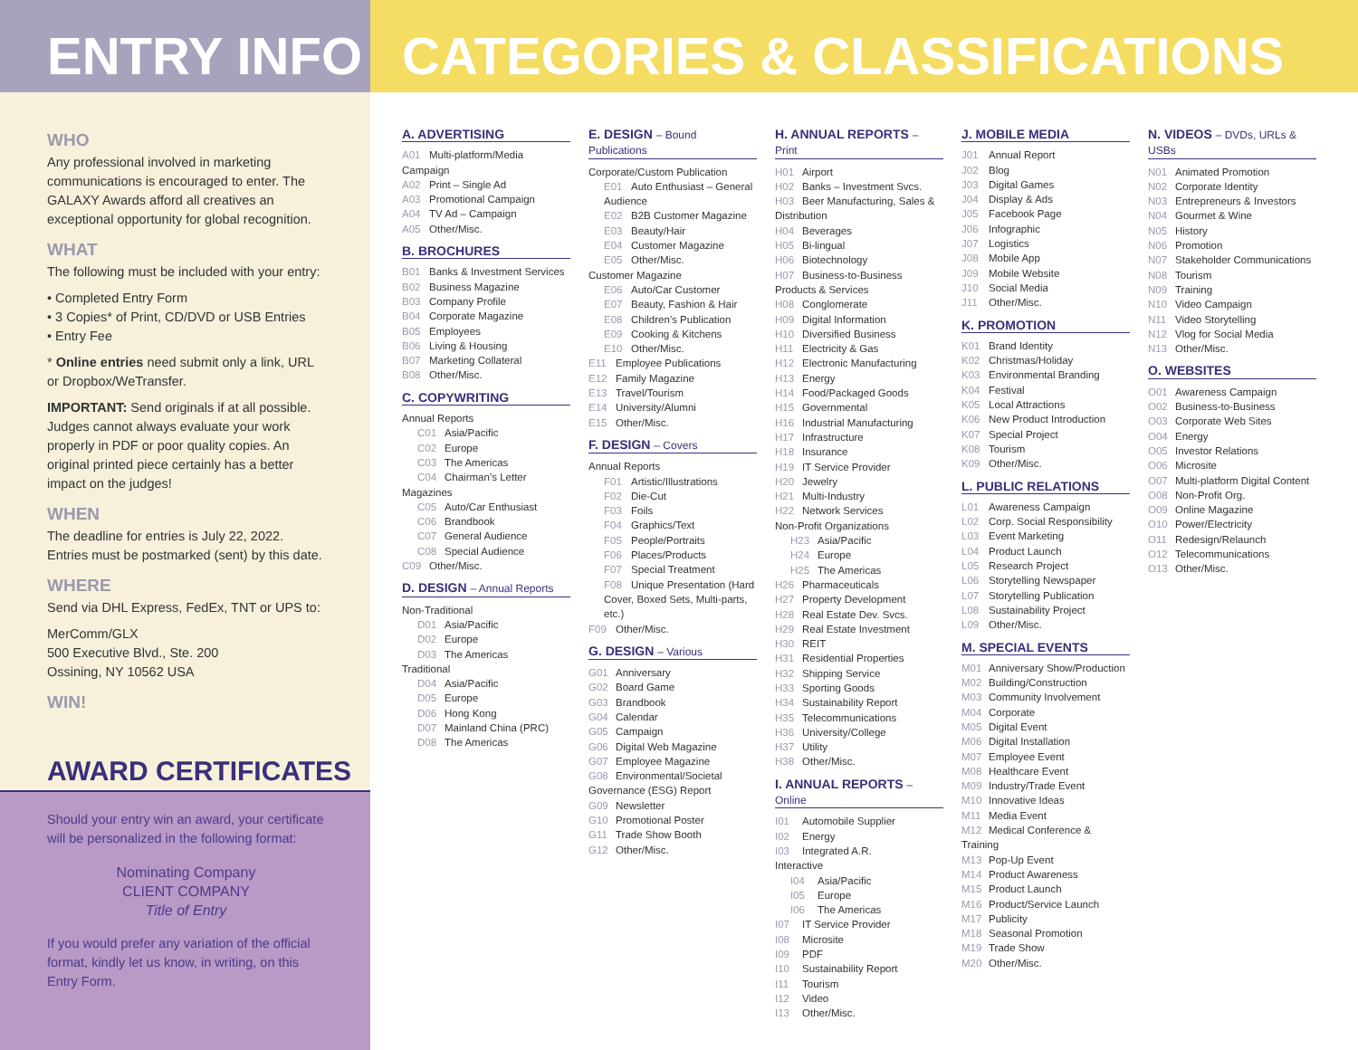ENTRY INFO
WHO
Any professional involved in marketing communications is encouraged to enter. The GALAXY Awards afford all creatives an exceptional opportunity for global recognition.
WHAT
The following must be included with your entry:
• Completed Entry Form
• 3 Copies* of Print, CD/DVD or USB Entries
• Entry Fee
* Online entries need submit only a link, URL or Dropbox/WeTransfer.
IMPORTANT: Send originals if at all possible. Judges cannot always evaluate your work properly in PDF or poor quality copies. An original printed piece certainly has a better impact on the judges!
WHEN
The deadline for entries is July 22, 2022. Entries must be postmarked (sent) by this date.
WHERE
Send via DHL Express, FedEx, TNT or UPS to:
MerComm/GLX
500 Executive Blvd., Ste. 200
Ossining, NY 10562 USA
WIN!
AWARD CERTIFICATES
Should your entry win an award, your certificate will be personalized in the following format:
Nominating Company
CLIENT COMPANY
Title of Entry
If you would prefer any variation of the official format, kindly let us know, in writing, on this Entry Form.
CATEGORIES & CLASSIFICATIONS
A. ADVERTISING
A01 Multi-platform/Media Campaign
A02 Print – Single Ad
A03 Promotional Campaign
A04 TV Ad – Campaign
A05 Other/Misc.
B. BROCHURES
B01 Banks & Investment Services
B02 Business Magazine
B03 Company Profile
B04 Corporate Magazine
B05 Employees
B06 Living & Housing
B07 Marketing Collateral
B08 Other/Misc.
C. COPYWRITING
Annual Reports
C01 Asia/Pacific
C02 Europe
C03 The Americas
C04 Chairman’s Letter
Magazines
C05 Auto/Car Enthusiast
C06 Brandbook
C07 General Audience
C08 Special Audience
C09 Other/Misc.
D. DESIGN – Annual Reports
Non-Traditional
D01 Asia/Pacific
D02 Europe
D03 The Americas
Traditional
D04 Asia/Pacific
D05 Europe
D06 Hong Kong
D07 Mainland China (PRC)
D08 The Americas
E. DESIGN – Bound Publications
Corporate/Custom Publication
E01 Auto Enthusiast – General Audience
E02 B2B Customer Magazine
E03 Beauty/Hair
E04 Customer Magazine
E05 Other/Misc.
Customer Magazine
E06 Auto/Car Customer
E07 Beauty, Fashion & Hair
E08 Children’s Publication
E09 Cooking & Kitchens
E10 Other/Misc.
E11 Employee Publications
E12 Family Magazine
E13 Travel/Tourism
E14 University/Alumni
E15 Other/Misc.
F. DESIGN – Covers
Annual Reports
F01 Artistic/Illustrations
F02 Die-Cut
F03 Foils
F04 Graphics/Text
F05 People/Portraits
F06 Places/Products
F07 Special Treatment
F08 Unique Presentation (Hard Cover, Boxed Sets, Multi-parts, etc.)
F09 Other/Misc.
G. DESIGN – Various
G01 Anniversary
G02 Board Game
G03 Brandbook
G04 Calendar
G05 Campaign
G06 Digital Web Magazine
G07 Employee Magazine
G08 Environmental/Societal Governance (ESG) Report
G09 Newsletter
G10 Promotional Poster
G11 Trade Show Booth
G12 Other/Misc.
H. ANNUAL REPORTS – Print
H01 Airport
H02 Banks – Investment Svcs.
H03 Beer Manufacturing, Sales & Distribution
H04 Beverages
H05 Bi-lingual
H06 Biotechnology
H07 Business-to-Business Products & Services
H08 Conglomerate
H09 Digital Information
H10 Diversified Business
H11 Electricity & Gas
H12 Electronic Manufacturing
H13 Energy
H14 Food/Packaged Goods
H15 Governmental
H16 Industrial Manufacturing
H17 Infrastructure
H18 Insurance
H19 IT Service Provider
H20 Jewelry
H21 Multi-Industry
H22 Network Services
Non-Profit Organizations
H23 Asia/Pacific
H24 Europe
H25 The Americas
H26 Pharmaceuticals
H27 Property Development
H28 Real Estate Dev. Svcs.
H29 Real Estate Investment
H30 REIT
H31 Residential Properties
H32 Shipping Service
H33 Sporting Goods
H34 Sustainability Report
H35 Telecommunications
H36 University/College
H37 Utility
H38 Other/Misc.
I. ANNUAL REPORTS – Online
I01 Automobile Supplier
I02 Energy
I03 Integrated A.R.
Interactive
I04 Asia/Pacific
I05 Europe
I06 The Americas
I07 IT Service Provider
I08 Microsite
I09 PDF
I10 Sustainability Report
I11 Tourism
I12 Video
I13 Other/Misc.
J. MOBILE MEDIA
J01 Annual Report
J02 Blog
J03 Digital Games
J04 Display & Ads
J05 Facebook Page
J06 Infographic
J07 Logistics
J08 Mobile App
J09 Mobile Website
J10 Social Media
J11 Other/Misc.
K. PROMOTION
K01 Brand Identity
K02 Christmas/Holiday
K03 Environmental Branding
K04 Festival
K05 Local Attractions
K06 New Product Introduction
K07 Special Project
K08 Tourism
K09 Other/Misc.
L. PUBLIC RELATIONS
L01 Awareness Campaign
L02 Corp. Social Responsibility
L03 Event Marketing
L04 Product Launch
L05 Research Project
L06 Storytelling Newspaper
L07 Storytelling Publication
L08 Sustainability Project
L09 Other/Misc.
M. SPECIAL EVENTS
M01 Anniversary Show/Production
M02 Building/Construction
M03 Community Involvement
M04 Corporate
M05 Digital Event
M06 Digital Installation
M07 Employee Event
M08 Healthcare Event
M09 Industry/Trade Event
M10 Innovative Ideas
M11 Media Event
M12 Medical Conference & Training
M13 Pop-Up Event
M14 Product Awareness
M15 Product Launch
M16 Product/Service Launch
M17 Publicity
M18 Seasonal Promotion
M19 Trade Show
M20 Other/Misc.
N. VIDEOS – DVDs, URLs & USBs
N01 Animated Promotion
N02 Corporate Identity
N03 Entrepreneurs & Investors
N04 Gourmet & Wine
N05 History
N06 Promotion
N07 Stakeholder Communications
N08 Tourism
N09 Training
N10 Video Campaign
N11 Video Storytelling
N12 Vlog for Social Media
N13 Other/Misc.
O. WEBSITES
O01 Awareness Campaign
O02 Business-to-Business
O03 Corporate Web Sites
O04 Energy
O05 Investor Relations
O06 Microsite
O07 Multi-platform Digital Content
O08 Non-Profit Org.
O09 Online Magazine
O10 Power/Electricity
O11 Redesign/Relaunch
O12 Telecommunications
O13 Other/Misc.